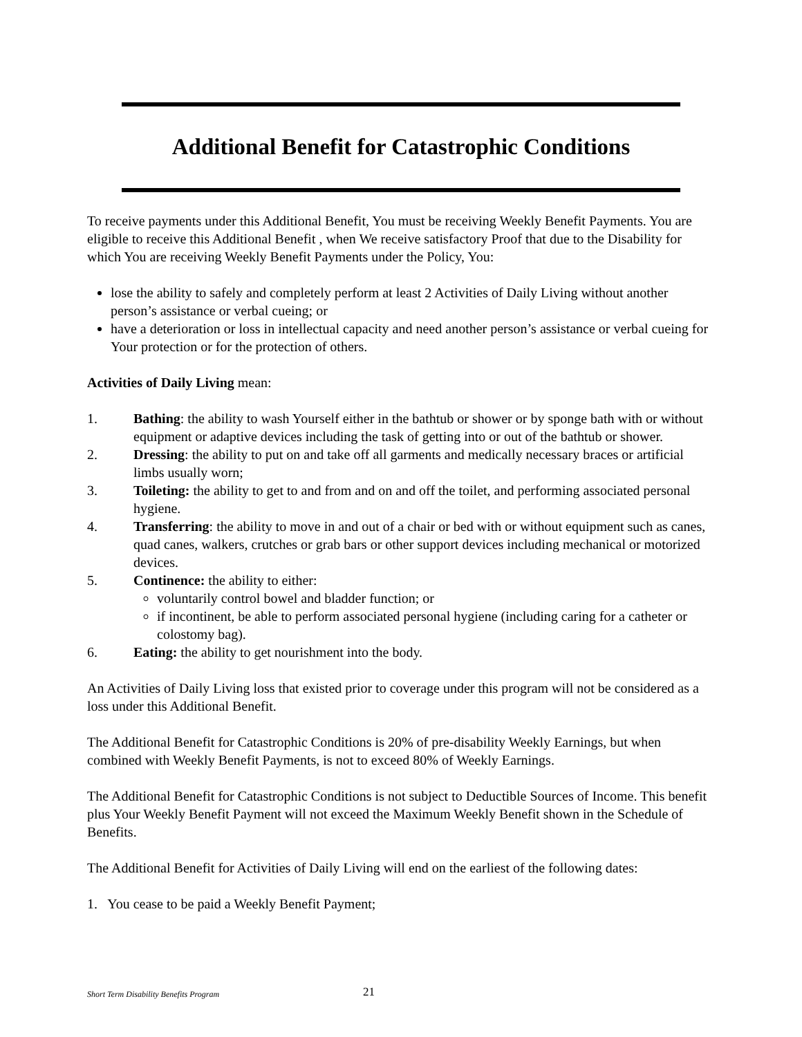Additional Benefit for Catastrophic Conditions
To receive payments under this Additional Benefit, You must be receiving Weekly Benefit Payments. You are eligible to receive this Additional Benefit , when We receive satisfactory Proof that due to the Disability for which You are receiving Weekly Benefit Payments under the Policy, You:
lose the ability to safely and completely perform at least 2 Activities of Daily Living without another person’s assistance or verbal cueing; or
have a deterioration or loss in intellectual capacity and need another person’s assistance or verbal cueing for Your protection or for the protection of others.
Activities of Daily Living mean:
1. Bathing: the ability to wash Yourself either in the bathtub or shower or by sponge bath with or without equipment or adaptive devices including the task of getting into or out of the bathtub or shower.
2. Dressing: the ability to put on and take off all garments and medically necessary braces or artificial limbs usually worn;
3. Toileting: the ability to get to and from and on and off the toilet, and performing associated personal hygiene.
4. Transferring: the ability to move in and out of a chair or bed with or without equipment such as canes, quad canes, walkers, crutches or grab bars or other support devices including mechanical or motorized devices.
5. Continence: the ability to either:
voluntarily control bowel and bladder function; or
if incontinent, be able to perform associated personal hygiene (including caring for a catheter or colostomy bag).
6. Eating: the ability to get nourishment into the body.
An Activities of Daily Living loss that existed prior to coverage under this program will not be considered as a loss under this Additional Benefit.
The Additional Benefit for Catastrophic Conditions is 20% of pre-disability Weekly Earnings, but when combined with Weekly Benefit Payments, is not to exceed 80% of Weekly Earnings.
The Additional Benefit for Catastrophic Conditions is not subject to Deductible Sources of Income. This benefit plus Your Weekly Benefit Payment will not exceed the Maximum Weekly Benefit shown in the Schedule of Benefits.
The Additional Benefit for Activities of Daily Living will end on the earliest of the following dates:
1. You cease to be paid a Weekly Benefit Payment;
Short Term Disability Benefits Program
21